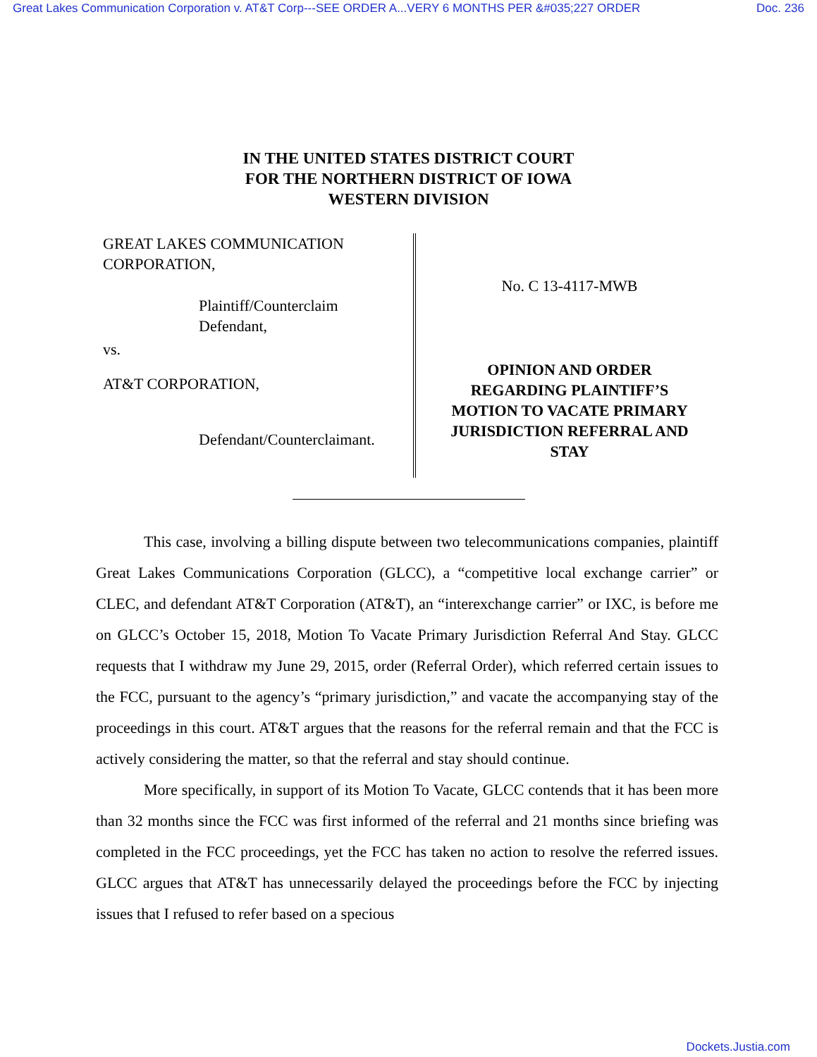Great Lakes Communication Corporation v. AT&T Corp---SEE ORDER A...VERY 6 MONTHS PER &#035;227 ORDER Doc. 236
IN THE UNITED STATES DISTRICT COURT
FOR THE NORTHERN DISTRICT OF IOWA
WESTERN DIVISION
GREAT LAKES COMMUNICATION
CORPORATION,
Plaintiff/Counterclaim
Defendant,
vs.
AT&T CORPORATION,
Defendant/Counterclaimant.
No. C 13-4117-MWB
OPINION AND ORDER
REGARDING PLAINTIFF’S
MOTION TO VACATE PRIMARY
JURISDICTION REFERRAL AND
STAY
This case, involving a billing dispute between two telecommunications companies, plaintiff Great Lakes Communications Corporation (GLCC), a “competitive local exchange carrier” or CLEC, and defendant AT&T Corporation (AT&T), an “interexchange carrier” or IXC, is before me on GLCC’s October 15, 2018, Motion To Vacate Primary Jurisdiction Referral And Stay. GLCC requests that I withdraw my June 29, 2015, order (Referral Order), which referred certain issues to the FCC, pursuant to the agency’s “primary jurisdiction,” and vacate the accompanying stay of the proceedings in this court. AT&T argues that the reasons for the referral remain and that the FCC is actively considering the matter, so that the referral and stay should continue.
More specifically, in support of its Motion To Vacate, GLCC contends that it has been more than 32 months since the FCC was first informed of the referral and 21 months since briefing was completed in the FCC proceedings, yet the FCC has taken no action to resolve the referred issues. GLCC argues that AT&T has unnecessarily delayed the proceedings before the FCC by injecting issues that I refused to refer based on a specious
Dockets.Justia.com